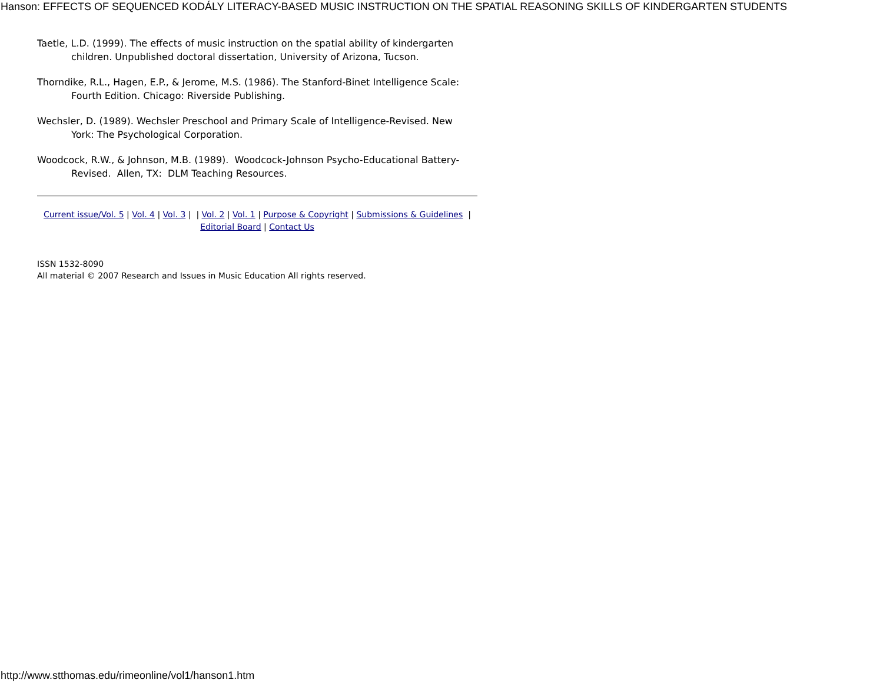Hanson: EFFECTS OF SEQUENCED KODÁLY LITERACY-BASED MUSIC INSTRUCTION ON THE SPATIAL REASONING SKILLS OF KINDERGARTEN STUDENTS
Taetle, L.D. (1999). The effects of music instruction on the spatial ability of kindergarten children. Unpublished doctoral dissertation, University of Arizona, Tucson.
Thorndike, R.L., Hagen, E.P., & Jerome, M.S. (1986). The Stanford-Binet Intelligence Scale: Fourth Edition. Chicago: Riverside Publishing.
Wechsler, D. (1989). Wechsler Preschool and Primary Scale of Intelligence-Revised. New York: The Psychological Corporation.
Woodcock, R.W., & Johnson, M.B. (1989). Woodcock-Johnson Psycho-Educational Battery-Revised. Allen, TX: DLM Teaching Resources.
Current issue/Vol. 5 | Vol. 4 | Vol. 3 | | Vol. 2 | Vol. 1 | Purpose & Copyright | Submissions & Guidelines | Editorial Board | Contact Us
ISSN 1532-8090
All material © 2007 Research and Issues in Music Education All rights reserved.
http://www.stthomas.edu/rimeonline/vol1/hanson1.htm